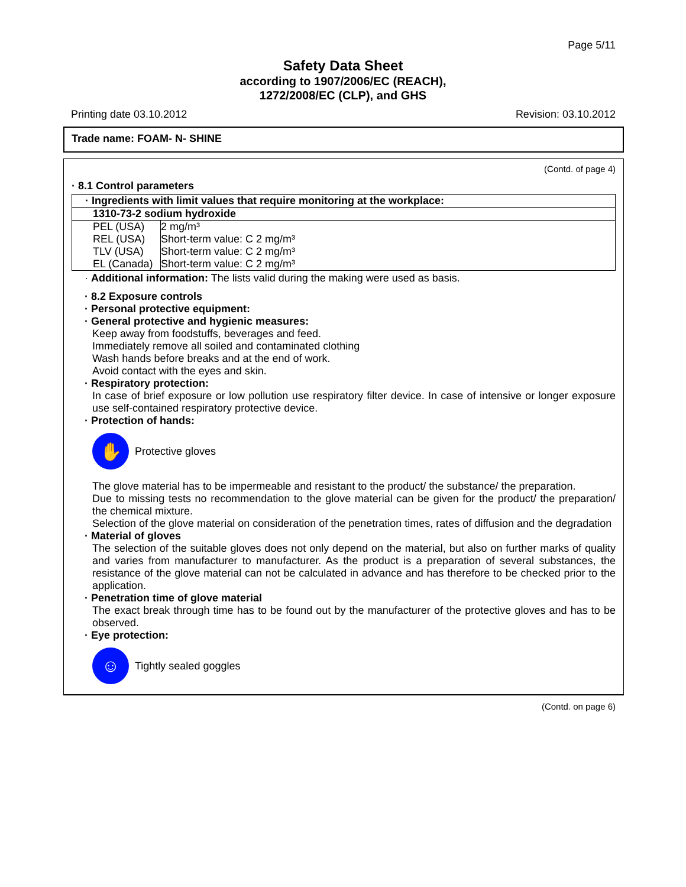Page 5/11
Safety Data Sheet
according to 1907/2006/EC (REACH),
1272/2008/EC (CLP), and GHS
Printing date 03.10.2012 Revision: 03.10.2012
Trade name: FOAM- N- SHINE
(Contd. of page 4)
· 8.1 Control parameters
| · Ingredients with limit values that require monitoring at the workplace: |
| 1310-73-2 sodium hydroxide |
| / PEL (USA) / 2 mg/m³ / / REL (USA) / Short-term value: C 2 mg/m³ / / TLV (USA) / Short-term value: C 2 mg/m³ / / EL (Canada) / Short-term value: C 2 mg/m³ / |
· Additional information: The lists valid during the making were used as basis.
· 8.2 Exposure controls
· Personal protective equipment:
· General protective and hygienic measures:
Keep away from foodstuffs, beverages and feed.
Immediately remove all soiled and contaminated clothing
Wash hands before breaks and at the end of work.
Avoid contact with the eyes and skin.
· Respiratory protection:
In case of brief exposure or low pollution use respiratory filter device. In case of intensive or longer exposure use self-contained respiratory protective device.
· Protection of hands:
✋
Protective gloves
The glove material has to be impermeable and resistant to the product/ the substance/ the preparation.
Due to missing tests no recommendation to the glove material can be given for the product/ the preparation/ the chemical mixture.
Selection of the glove material on consideration of the penetration times, rates of diffusion and the degradation
· Material of gloves
The selection of the suitable gloves does not only depend on the material, but also on further marks of quality and varies from manufacturer to manufacturer. As the product is a preparation of several substances, the resistance of the glove material can not be calculated in advance and has therefore to be checked prior to the application.
· Penetration time of glove material
The exact break through time has to be found out by the manufacturer of the protective gloves and has to be observed.
· Eye protection:
☺
Tightly sealed goggles
(Contd. on page 6)